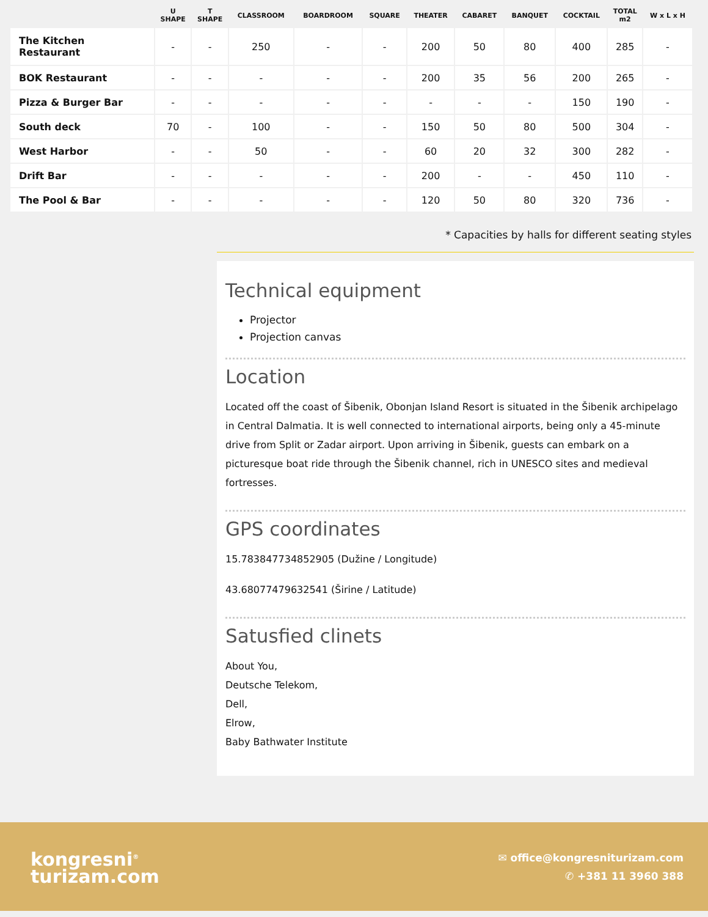| | U SHAPE | T SHAPE | CLASSROOM | BOARDROOM | SQUARE | THEATER | CABARET | BANQUET | COCKTAIL | TOTAL m2 | W x L x H |
| --- | --- | --- | --- | --- | --- | --- | --- | --- | --- | --- | --- |
| The Kitchen Restaurant | - | - | 250 | - | - | 200 | 50 | 80 | 400 | 285 | - |
| BOK Restaurant | - | - | - | - | - | 200 | 35 | 56 | 200 | 265 | - |
| Pizza & Burger Bar | - | - | - | - | - | - | - | - | 150 | 190 | - |
| South deck | 70 | - | 100 | - | - | 150 | 50 | 80 | 500 | 304 | - |
| West Harbor | - | - | 50 | - | - | 60 | 20 | 32 | 300 | 282 | - |
| Drift Bar | - | - | - | - | - | 200 | - | - | 450 | 110 | - |
| The Pool & Bar | - | - | - | - | - | 120 | 50 | 80 | 320 | 736 | - |
* Capacities by halls for different seating styles
Technical equipment
Projector
Projection canvas
Location
Located off the coast of Šibenik, Obonjan Island Resort is situated in the Šibenik archipelago in Central Dalmatia. It is well connected to international airports, being only a 45-minute drive from Split or Zadar airport. Upon arriving in Šibenik, guests can embark on a picturesque boat ride through the Šibenik channel, rich in UNESCO sites and medieval fortresses.
GPS coordinates
15.783847734852905 (Dužine / Longitude)
43.68077479632541 (Širine / Latitude)
Satusfied clinets
About You,
Deutsche Telekom,
Dell,
Elrow,
Baby Bathwater Institute
kongresni<sup>®</sup>
turizam.com
✉ office@kongresniturizam.com
✆ +381 11 3960 388